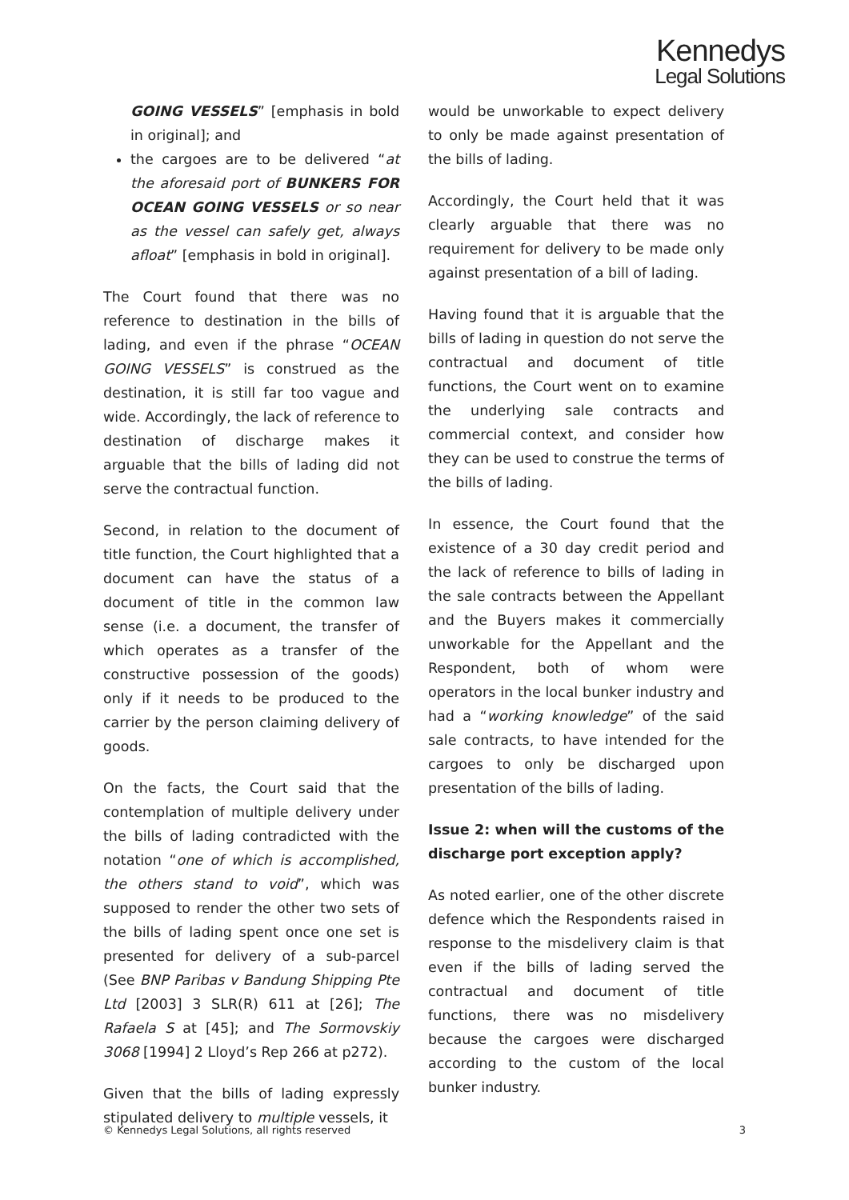Kennedys
Legal Solutions
GOING VESSELS” [emphasis in bold in original]; and
the cargoes are to be delivered “at the aforesaid port of BUNKERS FOR OCEAN GOING VESSELS or so near as the vessel can safely get, always afloat” [emphasis in bold in original].
The Court found that there was no reference to destination in the bills of lading, and even if the phrase “OCEAN GOING VESSELS” is construed as the destination, it is still far too vague and wide. Accordingly, the lack of reference to destination of discharge makes it arguable that the bills of lading did not serve the contractual function.
Second, in relation to the document of title function, the Court highlighted that a document can have the status of a document of title in the common law sense (i.e. a document, the transfer of which operates as a transfer of the constructive possession of the goods) only if it needs to be produced to the carrier by the person claiming delivery of goods.
On the facts, the Court said that the contemplation of multiple delivery under the bills of lading contradicted with the notation “one of which is accomplished, the others stand to void”, which was supposed to render the other two sets of the bills of lading spent once one set is presented for delivery of a sub-parcel (See BNP Paribas v Bandung Shipping Pte Ltd [2003] 3 SLR(R) 611 at [26]; The Rafaela S at [45]; and The Sormovskiy 3068 [1994] 2 Lloyd’s Rep 266 at p272).
Given that the bills of lading expressly stipulated delivery to multiple vessels, it
would be unworkable to expect delivery to only be made against presentation of the bills of lading.
Accordingly, the Court held that it was clearly arguable that there was no requirement for delivery to be made only against presentation of a bill of lading.
Having found that it is arguable that the bills of lading in question do not serve the contractual and document of title functions, the Court went on to examine the underlying sale contracts and commercial context, and consider how they can be used to construe the terms of the bills of lading.
In essence, the Court found that the existence of a 30 day credit period and the lack of reference to bills of lading in the sale contracts between the Appellant and the Buyers makes it commercially unworkable for the Appellant and the Respondent, both of whom were operators in the local bunker industry and had a “working knowledge” of the said sale contracts, to have intended for the cargoes to only be discharged upon presentation of the bills of lading.
Issue 2: when will the customs of the discharge port exception apply?
As noted earlier, one of the other discrete defence which the Respondents raised in response to the misdelivery claim is that even if the bills of lading served the contractual and document of title functions, there was no misdelivery because the cargoes were discharged according to the custom of the local bunker industry.
© Kennedys Legal Solutions, all rights reserved 3